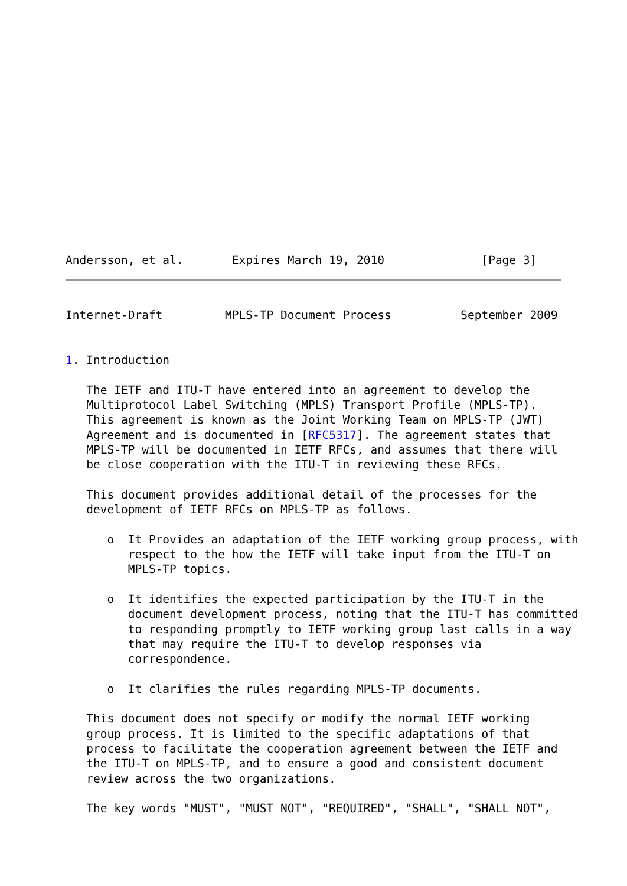Andersson, et al.       Expires March 19, 2010              [Page 3]
Internet-Draft         MPLS-TP Document Process          September 2009


1. Introduction

   The IETF and ITU-T have entered into an agreement to develop the
   Multiprotocol Label Switching (MPLS) Transport Profile (MPLS-TP).
   This agreement is known as the Joint Working Team on MPLS-TP (JWT)
   Agreement and is documented in [RFC5317]. The agreement states that
   MPLS-TP will be documented in IETF RFCs, and assumes that there will
   be close cooperation with the ITU-T in reviewing these RFCs.

   This document provides additional detail of the processes for the
   development of IETF RFCs on MPLS-TP as follows.

      o  It Provides an adaptation of the IETF working group process, with
         respect to the how the IETF will take input from the ITU-T on
         MPLS-TP topics.

      o  It identifies the expected participation by the ITU-T in the
         document development process, noting that the ITU-T has committed
         to responding promptly to IETF working group last calls in a way
         that may require the ITU-T to develop responses via
         correspondence.

      o  It clarifies the rules regarding MPLS-TP documents.

   This document does not specify or modify the normal IETF working
   group process. It is limited to the specific adaptations of that
   process to facilitate the cooperation agreement between the IETF and
   the ITU-T on MPLS-TP, and to ensure a good and consistent document
   review across the two organizations.

   The key words "MUST", "MUST NOT", "REQUIRED", "SHALL", "SHALL NOT",